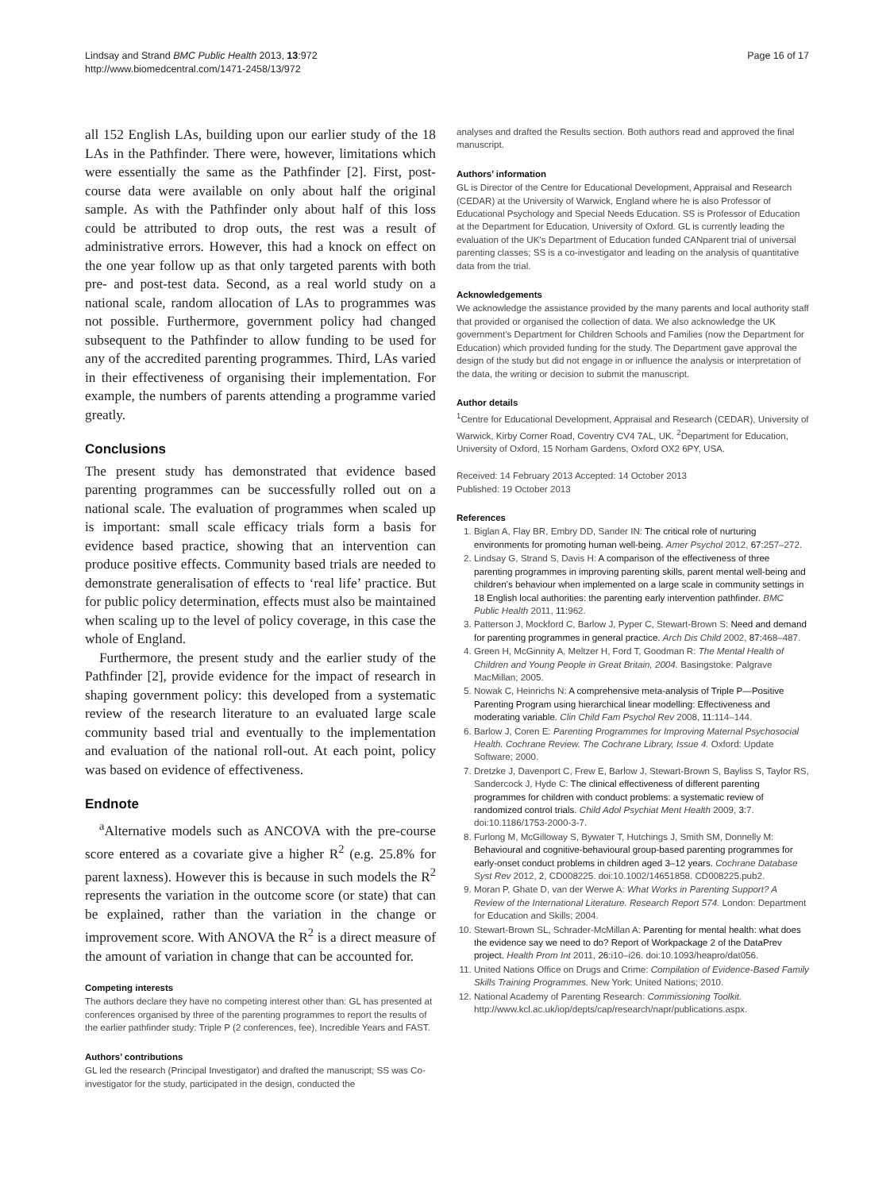Lindsay and Strand BMC Public Health 2013, 13:972
http://www.biomedcentral.com/1471-2458/13/972
Page 16 of 17
all 152 English LAs, building upon our earlier study of the 18 LAs in the Pathfinder. There were, however, limitations which were essentially the same as the Pathfinder [2]. First, post-course data were available on only about half the original sample. As with the Pathfinder only about half of this loss could be attributed to drop outs, the rest was a result of administrative errors. However, this had a knock on effect on the one year follow up as that only targeted parents with both pre- and post-test data. Second, as a real world study on a national scale, random allocation of LAs to programmes was not possible. Furthermore, government policy had changed subsequent to the Pathfinder to allow funding to be used for any of the accredited parenting programmes. Third, LAs varied in their effectiveness of organising their implementation. For example, the numbers of parents attending a programme varied greatly.
Conclusions
The present study has demonstrated that evidence based parenting programmes can be successfully rolled out on a national scale. The evaluation of programmes when scaled up is important: small scale efficacy trials form a basis for evidence based practice, showing that an intervention can produce positive effects. Community based trials are needed to demonstrate generalisation of effects to ‘real life’ practice. But for public policy determination, effects must also be maintained when scaling up to the level of policy coverage, in this case the whole of England.
Furthermore, the present study and the earlier study of the Pathfinder [2], provide evidence for the impact of research in shaping government policy: this developed from a systematic review of the research literature to an evaluated large scale community based trial and eventually to the implementation and evaluation of the national roll-out. At each point, policy was based on evidence of effectiveness.
Endnote
<sup>a</sup> Alternative models such as ANCOVA with the pre-course score entered as a covariate give a higher R<sup>2</sup> (e.g. 25.8% for parent laxness). However this is because in such models the R<sup>2</sup> represents the variation in the outcome score (or state) that can be explained, rather than the variation in the change or improvement score. With ANOVA the R<sup>2</sup> is a direct measure of the amount of variation in change that can be accounted for.
Competing interests
The authors declare they have no competing interest other than: GL has presented at conferences organised by three of the parenting programmes to report the results of the earlier pathfinder study: Triple P (2 conferences, fee), Incredible Years and FAST.
Authors’ contributions
GL led the research (Principal Investigator) and drafted the manuscript; SS was Co-investigator for the study, participated in the design, conducted the
analyses and drafted the Results section. Both authors read and approved the final manuscript.
Authors’ information
GL is Director of the Centre for Educational Development, Appraisal and Research (CEDAR) at the University of Warwick, England where he is also Professor of Educational Psychology and Special Needs Education. SS is Professor of Education at the Department for Education, University of Oxford. GL is currently leading the evaluation of the UK's Department of Education funded CANparent trial of universal parenting classes; SS is a co-investigator and leading on the analysis of quantitative data from the trial.
Acknowledgements
We acknowledge the assistance provided by the many parents and local authority staff that provided or organised the collection of data. We also acknowledge the UK government’s Department for Children Schools and Families (now the Department for Education) which provided funding for the study. The Department gave approval the design of the study but did not engage in or influence the analysis or interpretation of the data, the writing or decision to submit the manuscript.
Author details
<sup>1</sup> Centre for Educational Development, Appraisal and Research (CEDAR), University of Warwick, Kirby Corner Road, Coventry CV4 7AL, UK. <sup>2</sup>Department for Education, University of Oxford, 15 Norham Gardens, Oxford OX2 6PY, USA.
Received: 14 February 2013 Accepted: 14 October 2013
Published: 19 October 2013
References
1. Biglan A, Flay BR, Embry DD, Sander IN: The critical role of nurturing environments for promoting human well-being. Amer Psychol 2012, 67: 257–272.
2. Lindsay G, Strand S, Davis H: A comparison of the effectiveness of three parenting programmes in improving parenting skills, parent mental well-being and children’s behaviour when implemented on a large scale in community settings in 18 English local authorities: the parenting early intervention pathfinder. BMC Public Health 2011, 11: 962.
3. Patterson J, Mockford C, Barlow J, Pyper C, Stewart-Brown S: Need and demand for parenting programmes in general practice. Arch Dis Child 2002, 87: 468–487.
4. Green H, McGinnity A, Meltzer H, Ford T, Goodman R: The Mental Health of Children and Young People in Great Britain, 2004. Basingstoke: Palgrave MacMillan; 2005.
5. Nowak C, Heinrichs N: A comprehensive meta-analysis of Triple P—Positive Parenting Program using hierarchical linear modelling: Effectiveness and moderating variable. Clin Child Fam Psychol Rev 2008, 11: 114–144.
6. Barlow J, Coren E: Parenting Programmes for Improving Maternal Psychosocial Health. Cochrane Review. The Cochrane Library, Issue 4. Oxford: Update Software; 2000.
7. Dretzke J, Davenport C, Frew E, Barlow J, Stewart-Brown S, Bayliss S, Taylor RS, Sandercock J, Hyde C: The clinical effectiveness of different parenting programmes for children with conduct problems: a systematic review of randomized control trials. Child Adol Psychiat Ment Health 2009, 3: 7. doi:10.1186/1753-2000-3-7.
8. Furlong M, McGilloway S, Bywater T, Hutchings J, Smith SM, Donnelly M: Behavioural and cognitive-behavioural group-based parenting programmes for early-onset conduct problems in children aged 3–12 years. Cochrane Database Syst Rev 2012, 2, CD008225. doi:10.1002/14651858. CD008225.pub2.
9. Moran P, Ghate D, van der Werwe A: What Works in Parenting Support? A Review of the International Literature. Research Report 574. London: Department for Education and Skills; 2004.
10. Stewart-Brown SL, Schrader-McMillan A: Parenting for mental health: what does the evidence say we need to do? Report of Workpackage 2 of the DataPrev project. Health Prom Int 2011, 26: i10–i26. doi:10.1093/heapro/dat056.
11. United Nations Office on Drugs and Crime: Compilation of Evidence-Based Family Skills Training Programmes. New York: United Nations; 2010.
12. National Academy of Parenting Research: Commissioning Toolkit. http://www.kcl.ac.uk/iop/depts/cap/research/napr/publications.aspx.